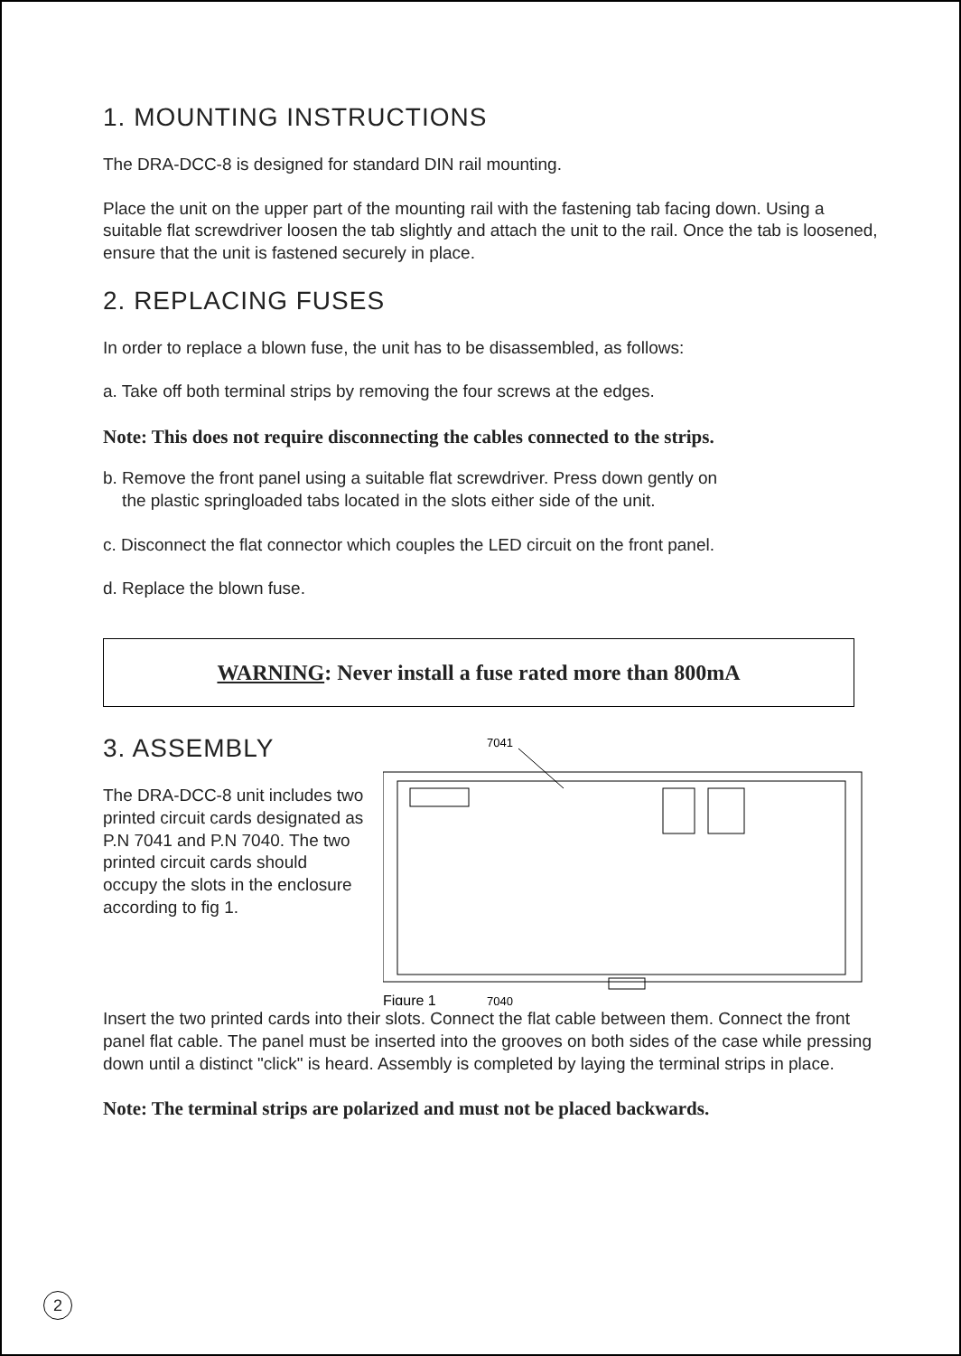1. MOUNTING INSTRUCTIONS
The DRA-DCC-8 is designed for standard DIN rail mounting.
Place the unit on the upper part of the mounting rail with the fastening tab facing down. Using a suitable flat screwdriver loosen the tab slightly and attach the unit to the rail. Once the tab is loosened, ensure that the unit is fastened securely in place.
2. REPLACING FUSES
In order to replace a blown fuse, the unit has to be disassembled, as follows:
a. Take off both terminal strips by removing the four screws at the edges.
Note: This does not require disconnecting the cables connected to the strips.
b. Remove the front panel using a suitable flat screwdriver. Press down gently on
the plastic springloaded tabs located in the slots either side of the unit.
c. Disconnect the flat connector which couples the LED circuit on the front panel.
d. Replace the blown fuse.
WARNING: Never install a fuse rated more than 800mA
3. ASSEMBLY
The DRA-DCC-8 unit includes two printed circuit cards designated as P.N 7041 and P.N 7040. The two printed circuit cards should occupy the slots in the enclosure according to fig 1.
7041
Figure 1
7040
Insert the two printed cards into their slots. Connect the flat cable between them. Connect the front panel flat cable. The panel must be inserted into the grooves on both sides of the case while pressing down until a distinct "click" is heard. Assembly is completed by laying the terminal strips in place.
Note: The terminal strips are polarized and must not be placed backwards.
2